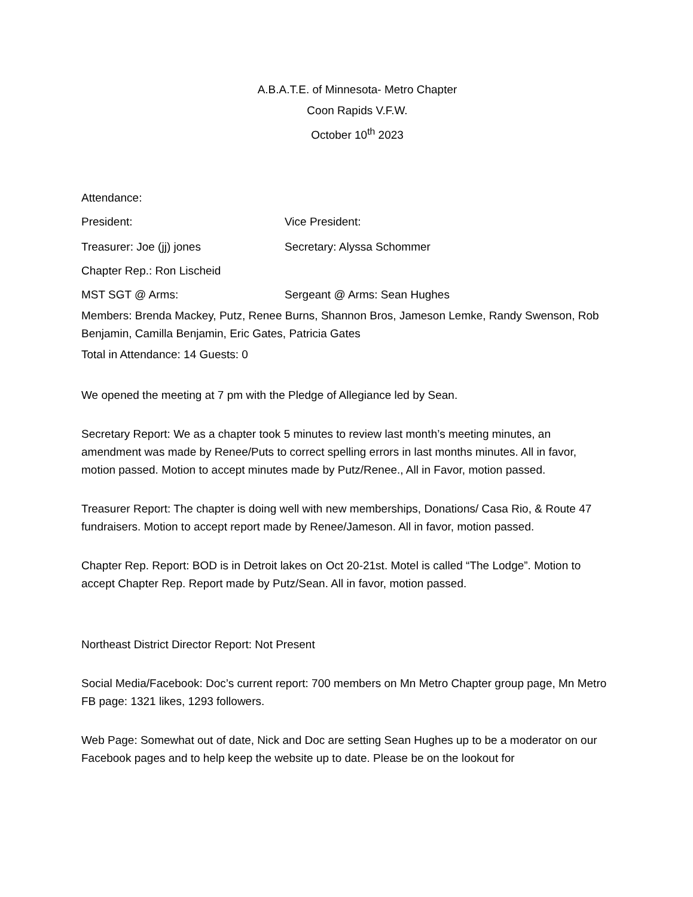A.B.A.T.E. of Minnesota- Metro Chapter
Coon Rapids V.F.W.
October 10<sup>th</sup> 2023
Attendance:
President: Vice President:
Treasurer: Joe (jj) jones Secretary: Alyssa Schommer
Chapter Rep.: Ron Lischeid
MST SGT @ Arms: Sergeant @ Arms: Sean Hughes
Members: Brenda Mackey, Putz, Renee Burns, Shannon Bros, Jameson Lemke, Randy Swenson, Rob Benjamin, Camilla Benjamin, Eric Gates, Patricia Gates
Total in Attendance: 14 Guests: 0
We opened the meeting at 7 pm with the Pledge of Allegiance led by Sean.
Secretary Report: We as a chapter took 5 minutes to review last month’s meeting minutes, an amendment was made by Renee/Puts to correct spelling errors in last months minutes. All in favor, motion passed. Motion to accept minutes made by Putz/Renee., All in Favor, motion passed.
Treasurer Report: The chapter is doing well with new memberships, Donations/ Casa Rio, & Route 47 fundraisers. Motion to accept report made by Renee/Jameson. All in favor, motion passed.
Chapter Rep. Report: BOD is in Detroit lakes on Oct 20-21st. Motel is called “The Lodge”. Motion to accept Chapter Rep. Report made by Putz/Sean. All in favor, motion passed.
Northeast District Director Report: Not Present
Social Media/Facebook: Doc’s current report: 700 members on Mn Metro Chapter group page, Mn Metro FB page: 1321 likes, 1293 followers.
Web Page: Somewhat out of date, Nick and Doc are setting Sean Hughes up to be a moderator on our Facebook pages and to help keep the website up to date. Please be on the lookout for